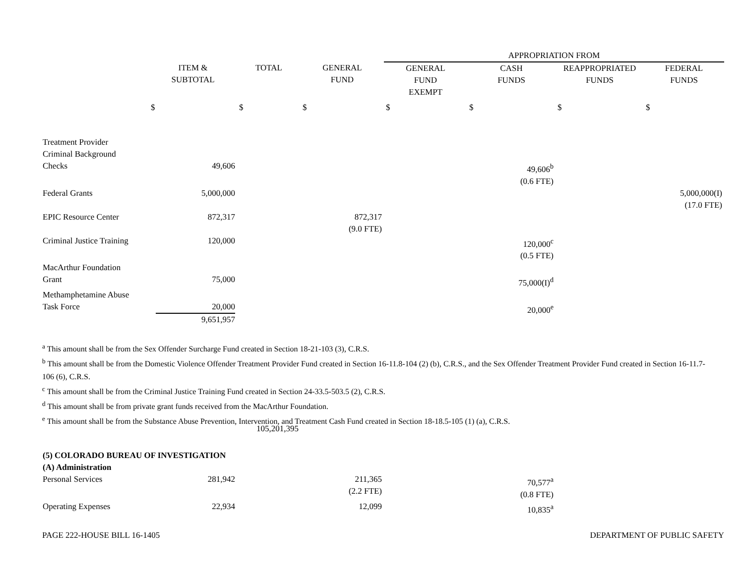| | | | | APPROPRIATION FROM | | | |
| | ITEM & SUBTOTAL | TOTAL | GENERAL FUND | GENERAL FUND EXEMPT | CASH FUNDS | REAPPROPRIATED FUNDS | FEDERAL FUNDS |
| | $ | $ | $ | $ | $ | $ | $ |
| Treatment Provider Criminal Background Checks | 49,606 | | | | 49,606<sup>b</sup> (0.6 FTE) | | |
| Federal Grants | 5,000,000 | | | | | | 5,000,000(I) (17.0 FTE) |
| EPIC Resource Center | 872,317 | | 872,317 (9.0 FTE) | | | | |
| Criminal Justice Training | 120,000 | | | | 120,000<sup>c</sup> (0.5 FTE) | | |
| MacArthur Foundation Grant | 75,000 | | | | 75,000(I)<sup>d</sup> | | |
| Methamphetamine Abuse Task Force | 20,000 9,651,957 | | | | 20,000<sup>e</sup> | | |
| | | 105,201,395 | | | | | |
| (5) COLORADO BUREAU OF INVESTIGATION (A) Administration | | | | | | | |
| Personal Services | 281,942 | | 211,365 (2.2 FTE) | | 70,577<sup>a</sup> (0.8 FTE) | | |
| Operating Expenses | 22,934 | | 12,099 | | 10,835<sup>a</sup> | | |
<sup>a</sup> This amount shall be from the Sex Offender Surcharge Fund created in Section 18-21-103 (3), C.R.S.
<sup>b</sup> This amount shall be from the Domestic Violence Offender Treatment Provider Fund created in Section 16-11.8-104 (2) (b), C.R.S., and the Sex Offender Treatment Provider Fund created in Section 16-11.7-106 (6), C.R.S.
<sup>c</sup> This amount shall be from the Criminal Justice Training Fund created in Section 24-33.5-503.5 (2), C.R.S.
<sup>d</sup> This amount shall be from private grant funds received from the MacArthur Foundation.
<sup>e</sup> This amount shall be from the Substance Abuse Prevention, Intervention, and Treatment Cash Fund created in Section 18-18.5-105 (1) (a), C.R.S.
PAGE 222-HOUSE BILL 16-1405 DEPARTMENT OF PUBLIC SAFETY